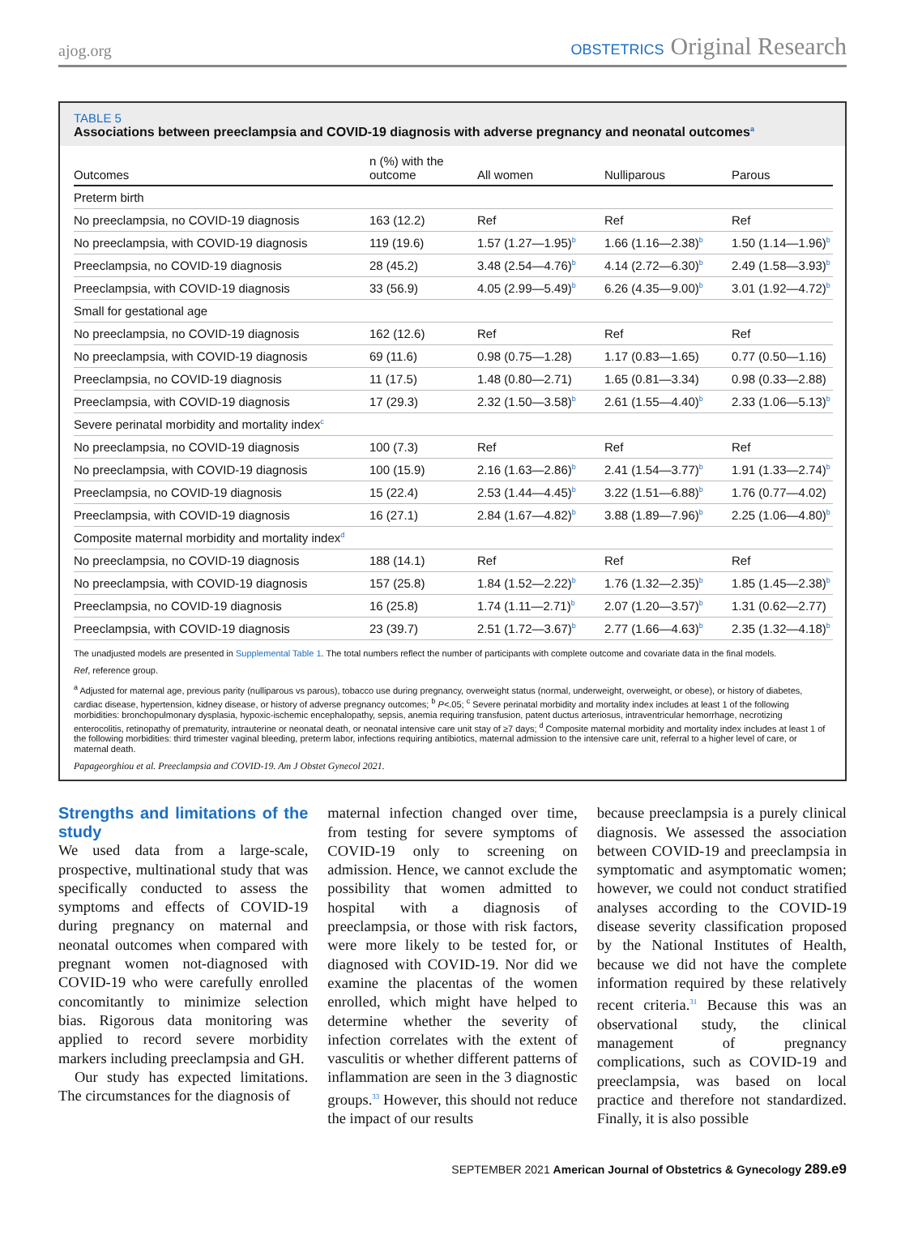ajog.org
OBSTETRICS Original Research
TABLE 5
Associations between preeclampsia and COVID-19 diagnosis with adverse pregnancy and neonatal outcomes<sup>a</sup>
| Outcomes | n (%) with the outcome | All women | Nulliparous | Parous |
| --- | --- | --- | --- | --- |
| Preterm birth | | | | |
| No preeclampsia, no COVID-19 diagnosis | 163 (12.2) | Ref | Ref | Ref |
| No preeclampsia, with COVID-19 diagnosis | 119 (19.6) | 1.57 (1.27—1.95)<sup>b</sup> | 1.66 (1.16—2.38)<sup>b</sup> | 1.50 (1.14—1.96)<sup>b</sup> |
| Preeclampsia, no COVID-19 diagnosis | 28 (45.2) | 3.48 (2.54—4.76)<sup>b</sup> | 4.14 (2.72—6.30)<sup>b</sup> | 2.49 (1.58—3.93)<sup>b</sup> |
| Preeclampsia, with COVID-19 diagnosis | 33 (56.9) | 4.05 (2.99—5.49)<sup>b</sup> | 6.26 (4.35—9.00)<sup>b</sup> | 3.01 (1.92—4.72)<sup>b</sup> |
| Small for gestational age | | | | |
| No preeclampsia, no COVID-19 diagnosis | 162 (12.6) | Ref | Ref | Ref |
| No preeclampsia, with COVID-19 diagnosis | 69 (11.6) | 0.98 (0.75—1.28) | 1.17 (0.83—1.65) | 0.77 (0.50—1.16) |
| Preeclampsia, no COVID-19 diagnosis | 11 (17.5) | 1.48 (0.80—2.71) | 1.65 (0.81—3.34) | 0.98 (0.33—2.88) |
| Preeclampsia, with COVID-19 diagnosis | 17 (29.3) | 2.32 (1.50—3.58)<sup>b</sup> | 2.61 (1.55—4.40)<sup>b</sup> | 2.33 (1.06—5.13)<sup>b</sup> |
| Severe perinatal morbidity and mortality index<sup>c</sup> | | | | |
| No preeclampsia, no COVID-19 diagnosis | 100 (7.3) | Ref | Ref | Ref |
| No preeclampsia, with COVID-19 diagnosis | 100 (15.9) | 2.16 (1.63—2.86)<sup>b</sup> | 2.41 (1.54—3.77)<sup>b</sup> | 1.91 (1.33—2.74)<sup>b</sup> |
| Preeclampsia, no COVID-19 diagnosis | 15 (22.4) | 2.53 (1.44—4.45)<sup>b</sup> | 3.22 (1.51—6.88)<sup>b</sup> | 1.76 (0.77—4.02) |
| Preeclampsia, with COVID-19 diagnosis | 16 (27.1) | 2.84 (1.67—4.82)<sup>b</sup> | 3.88 (1.89—7.96)<sup>b</sup> | 2.25 (1.06—4.80)<sup>b</sup> |
| Composite maternal morbidity and mortality index<sup>d</sup> | | | | |
| No preeclampsia, no COVID-19 diagnosis | 188 (14.1) | Ref | Ref | Ref |
| No preeclampsia, with COVID-19 diagnosis | 157 (25.8) | 1.84 (1.52—2.22)<sup>b</sup> | 1.76 (1.32—2.35)<sup>b</sup> | 1.85 (1.45—2.38)<sup>b</sup> |
| Preeclampsia, no COVID-19 diagnosis | 16 (25.8) | 1.74 (1.11—2.71)<sup>b</sup> | 2.07 (1.20—3.57)<sup>b</sup> | 1.31 (0.62—2.77) |
| Preeclampsia, with COVID-19 diagnosis | 23 (39.7) | 2.51 (1.72—3.67)<sup>b</sup> | 2.77 (1.66—4.63)<sup>b</sup> | 2.35 (1.32—4.18)<sup>b</sup> |
The unadjusted models are presented in Supplemental Table 1. The total numbers reflect the number of participants with complete outcome and covariate data in the final models.
Ref, reference group.
<sup>a</sup> Adjusted for maternal age, previous parity (nulliparous vs parous), tobacco use during pregnancy, overweight status (normal, underweight, overweight, or obese), or history of diabetes, cardiac disease, hypertension, kidney disease, or history of adverse pregnancy outcomes; <sup>b</sup> P<.05; <sup>c</sup> Severe perinatal morbidity and mortality index includes at least 1 of the following morbidities: bronchopulmonary dysplasia, hypoxic-ischemic encephalopathy, sepsis, anemia requiring transfusion, patent ductus arteriosus, intraventricular hemorrhage, necrotizing enterocolitis, retinopathy of prematurity, intrauterine or neonatal death, or neonatal intensive care unit stay of ≥7 days; <sup>d</sup> Composite maternal morbidity and mortality index includes at least 1 of the following morbidities: third trimester vaginal bleeding, preterm labor, infections requiring antibiotics, maternal admission to the intensive care unit, referral to a higher level of care, or maternal death.
Papageorghiou et al. Preeclampsia and COVID-19. Am J Obstet Gynecol 2021.
Strengths and limitations of the study
We used data from a large-scale, prospective, multinational study that was specifically conducted to assess the symptoms and effects of COVID-19 during pregnancy on maternal and neonatal outcomes when compared with pregnant women not-diagnosed with COVID-19 who were carefully enrolled concomitantly to minimize selection bias. Rigorous data monitoring was applied to record severe morbidity markers including preeclampsia and GH.
Our study has expected limitations. The circumstances for the diagnosis of
maternal infection changed over time, from testing for severe symptoms of COVID-19 only to screening on admission. Hence, we cannot exclude the possibility that women admitted to hospital with a diagnosis of preeclampsia, or those with risk factors, were more likely to be tested for, or diagnosed with COVID-19. Nor did we examine the placentas of the women enrolled, which might have helped to determine whether the severity of infection correlates with the extent of vasculitis or whether different patterns of inflammation are seen in the 3 diagnostic groups.<sup>33</sup> However, this should not reduce the impact of our results
because preeclampsia is a purely clinical diagnosis. We assessed the association between COVID-19 and preeclampsia in symptomatic and asymptomatic women; however, we could not conduct stratified analyses according to the COVID-19 disease severity classification proposed by the National Institutes of Health, because we did not have the complete information required by these relatively recent criteria.<sup>31</sup> Because this was an observational study, the clinical management of pregnancy complications, such as COVID-19 and preeclampsia, was based on local practice and therefore not standardized. Finally, it is also possible
SEPTEMBER 2021 American Journal of Obstetrics & Gynecology 289.e9